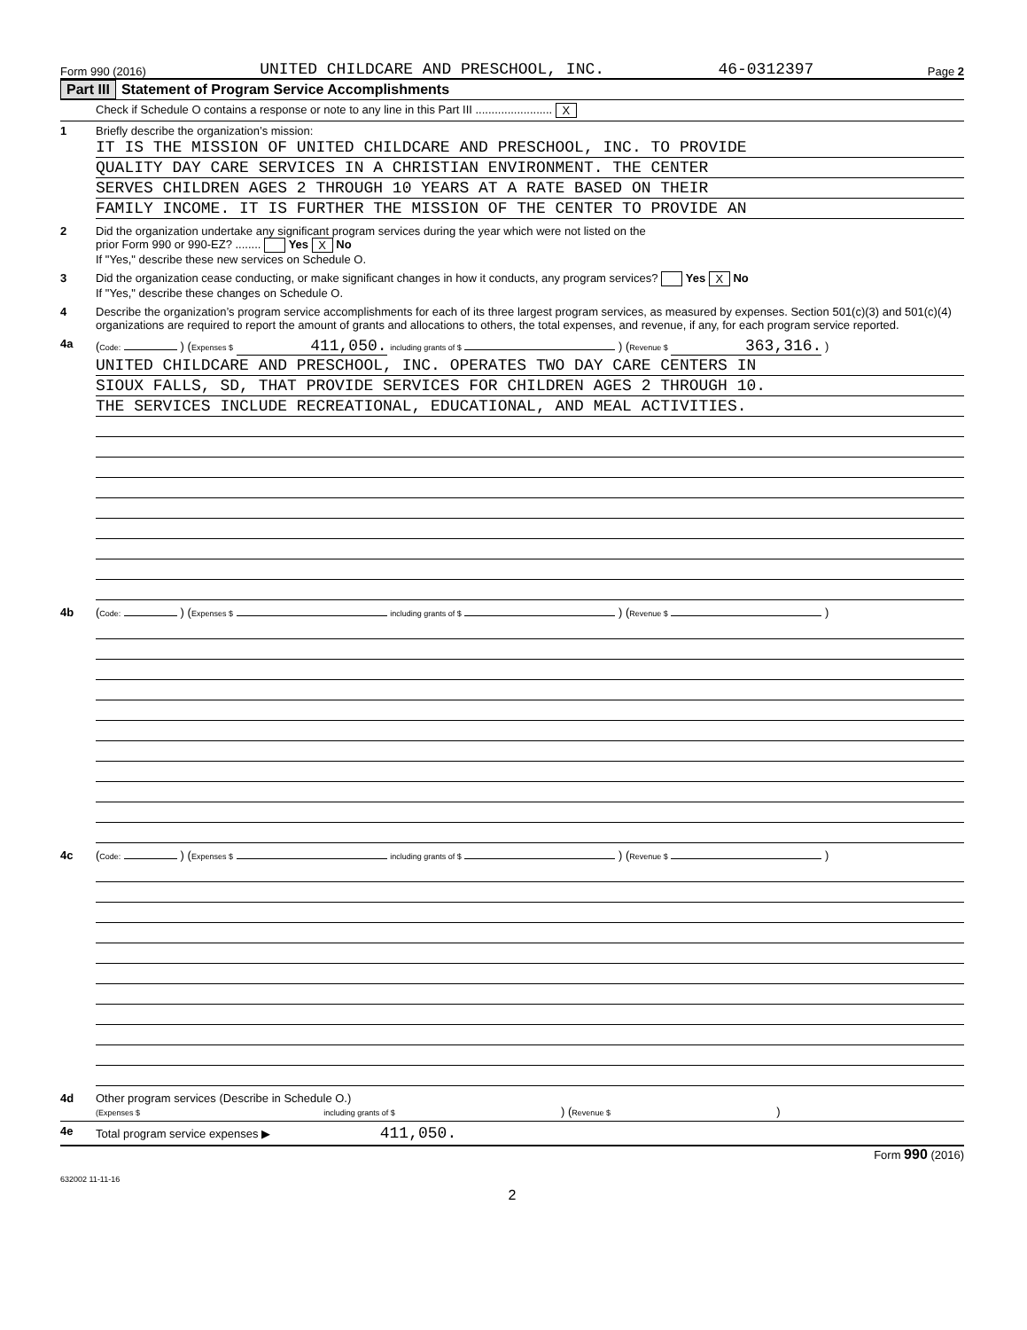Form 990 (2016) UNITED CHILDCARE AND PRESCHOOL, INC. 46-0312397 Page 2
Part III Statement of Program Service Accomplishments
Check if Schedule O contains a response or note to any line in this Part III ........................ X
1 Briefly describe the organization’s mission:
IT IS THE MISSION OF UNITED CHILDCARE AND PRESCHOOL, INC. TO PROVIDE
QUALITY DAY CARE SERVICES IN A CHRISTIAN ENVIRONMENT. THE CENTER
SERVES CHILDREN AGES 2 THROUGH 10 YEARS AT A RATE BASED ON THEIR
FAMILY INCOME. IT IS FURTHER THE MISSION OF THE CENTER TO PROVIDE AN
2 Did the organization undertake any significant program services during the year which were not listed on the
prior Form 990 or 990-EZ? ........ Yes X No
If "Yes," describe these new services on Schedule O.
3 Did the organization cease conducting, or make significant changes in how it conducts, any program services? Yes X No
If "Yes," describe these changes on Schedule O.
4 Describe the organization’s program service accomplishments for each of its three largest program services, as measured by expenses. Section 501(c)(3) and 501(c)(4) organizations are required to report the amount of grants and allocations to others, the total expenses, and revenue, if any, for each program service reported.
4a (Code: ) (Expenses $ 411,050. including grants of $ ) (Revenue $ 363,316. )
UNITED CHILDCARE AND PRESCHOOL, INC. OPERATES TWO DAY CARE CENTERS IN
SIOUX FALLS, SD, THAT PROVIDE SERVICES FOR CHILDREN AGES 2 THROUGH 10.
THE SERVICES INCLUDE RECREATIONAL, EDUCATIONAL, AND MEAL ACTIVITIES.
4b (Code: ) (Expenses $ including grants of $ ) (Revenue $ )
4c (Code: ) (Expenses $ including grants of $ ) (Revenue $ )
4d Other program services (Describe in Schedule O.)
(Expenses $ including grants of $ ) (Revenue $ )
4e Total program service expenses ▶ 411,050.
Form 990 (2016)
632002 11-11-16
2